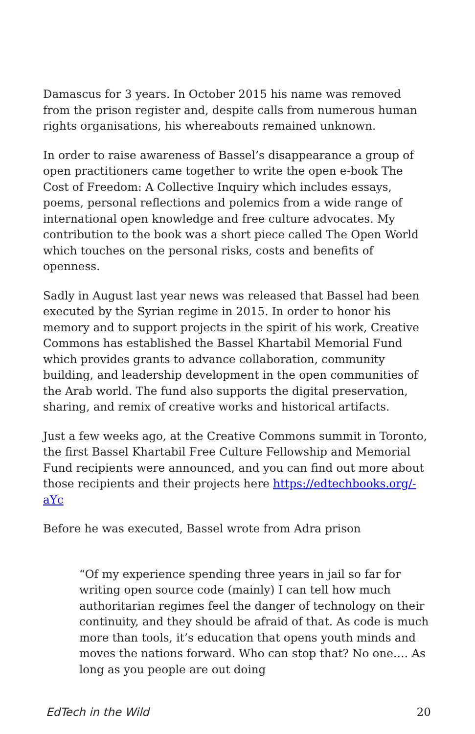Damascus for 3 years. In October 2015 his name was removed from the prison register and, despite calls from numerous human rights organisations, his whereabouts remained unknown.
In order to raise awareness of Bassel’s disappearance a group of open practitioners came together to write the open e-book The Cost of Freedom: A Collective Inquiry which includes essays, poems, personal reflections and polemics from a wide range of international open knowledge and free culture advocates. My contribution to the book was a short piece called The Open World which touches on the personal risks, costs and benefits of openness.
Sadly in August last year news was released that Bassel had been executed by the Syrian regime in 2015. In order to honor his memory and to support projects in the spirit of his work, Creative Commons has established the Bassel Khartabil Memorial Fund which provides grants to advance collaboration, community building, and leadership development in the open communities of the Arab world. The fund also supports the digital preservation, sharing, and remix of creative works and historical artifacts.
Just a few weeks ago, at the Creative Commons summit in Toronto, the first Bassel Khartabil Free Culture Fellowship and Memorial Fund recipients were announced, and you can find out more about those recipients and their projects here https://edtechbooks.org/-aYc
Before he was executed, Bassel wrote from Adra prison
“Of my experience spending three years in jail so far for writing open source code (mainly) I can tell how much authoritarian regimes feel the danger of technology on their continuity, and they should be afraid of that. As code is much more than tools, it’s education that opens youth minds and moves the nations forward. Who can stop that? No one…. As long as you people are out doing
EdTech in the Wild 20